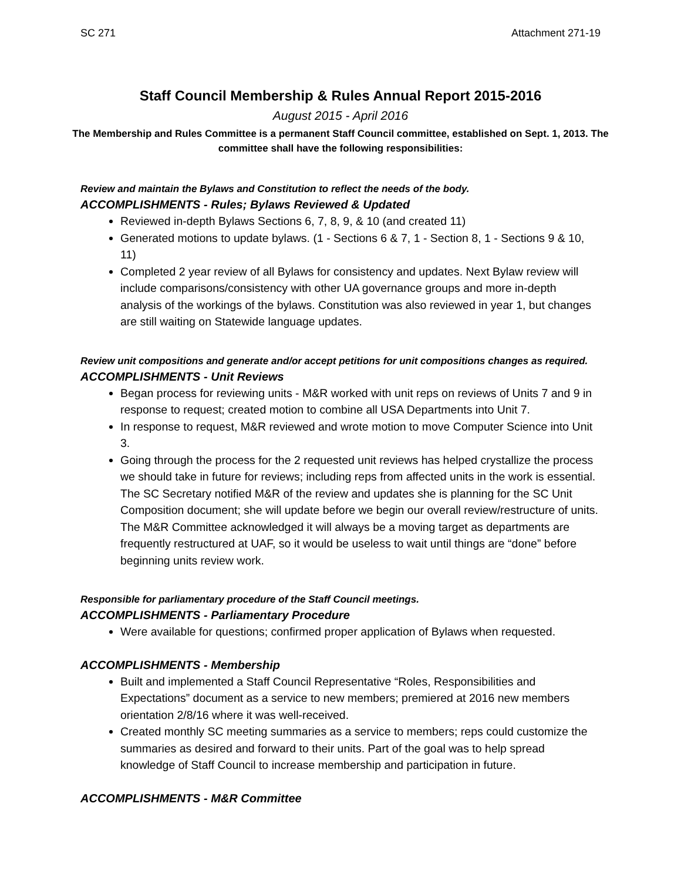SC 271 Attachment 271-19
Staff Council Membership & Rules Annual Report 2015-2016
August 2015 - April 2016
The Membership and Rules Committee is a permanent Staff Council committee, established on Sept. 1, 2013. The committee shall have the following responsibilities:
Review and maintain the Bylaws and Constitution to reflect the needs of the body.
ACCOMPLISHMENTS - Rules; Bylaws Reviewed & Updated
Reviewed in-depth Bylaws Sections 6, 7, 8, 9, & 10 (and created 11)
Generated motions to update bylaws. (1 - Sections 6 & 7, 1 - Section 8, 1 - Sections 9 & 10, 11)
Completed 2 year review of all Bylaws for consistency and updates. Next Bylaw review will include comparisons/consistency with other UA governance groups and more in-depth analysis of the workings of the bylaws. Constitution was also reviewed in year 1, but changes are still waiting on Statewide language updates.
Review unit compositions and generate and/or accept petitions for unit compositions changes as required.
ACCOMPLISHMENTS - Unit Reviews
Began process for reviewing units - M&R worked with unit reps on reviews of Units 7 and 9 in response to request; created motion to combine all USA Departments into Unit 7.
In response to request, M&R reviewed and wrote motion to move Computer Science into Unit 3.
Going through the process for the 2 requested unit reviews has helped crystallize the process we should take in future for reviews; including reps from affected units in the work is essential. The SC Secretary notified M&R of the review and updates she is planning for the SC Unit Composition document; she will update before we begin our overall review/restructure of units. The M&R Committee acknowledged it will always be a moving target as departments are frequently restructured at UAF, so it would be useless to wait until things are “done” before beginning units review work.
Responsible for parliamentary procedure of the Staff Council meetings.
ACCOMPLISHMENTS - Parliamentary Procedure
Were available for questions; confirmed proper application of Bylaws when requested.
ACCOMPLISHMENTS - Membership
Built and implemented a Staff Council Representative “Roles, Responsibilities and Expectations” document as a service to new members; premiered at 2016 new members orientation 2/8/16 where it was well-received.
Created monthly SC meeting summaries as a service to members; reps could customize the summaries as desired and forward to their units. Part of the goal was to help spread knowledge of Staff Council to increase membership and participation in future.
ACCOMPLISHMENTS - M&R Committee